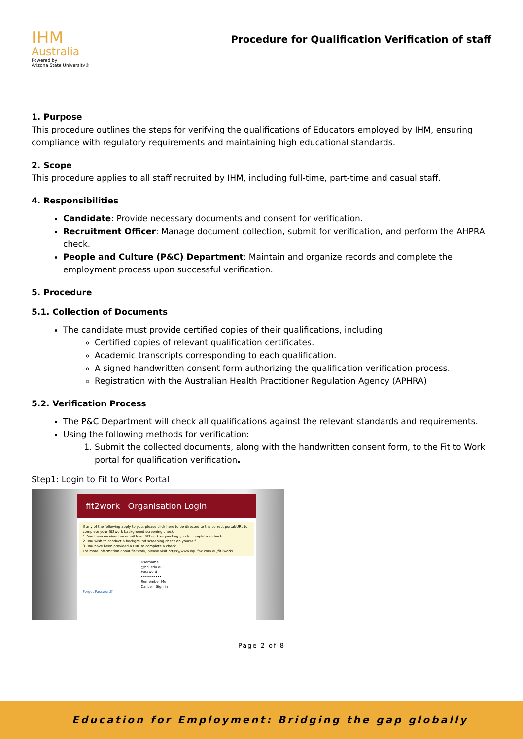IHM
Australia
Powered by
Arizona State University®
Procedure for Qualification Verification of staff
1. Purpose
This procedure outlines the steps for verifying the qualifications of Educators employed by IHM, ensuring compliance with regulatory requirements and maintaining high educational standards.
2. Scope
This procedure applies to all staff recruited by IHM, including full-time, part-time and casual staff.
4. Responsibilities
Candidate: Provide necessary documents and consent for verification.
Recruitment Officer: Manage document collection, submit for verification, and perform the AHPRA check.
People and Culture (P&C) Department: Maintain and organize records and complete the employment process upon successful verification.
5. Procedure
5.1. Collection of Documents
The candidate must provide certified copies of their qualifications, including:
Certified copies of relevant qualification certificates.
Academic transcripts corresponding to each qualification.
A signed handwritten consent form authorizing the qualification verification process.
Registration with the Australian Health Practitioner Regulation Agency (APHRA)
5.2. Verification Process
The P&C Department will check all qualifications against the relevant standards and requirements.
Using the following methods for verification:
1. Submit the collected documents, along with the handwritten consent form, to the Fit to Work portal for qualification verification.
Step1: Login to Fit to Work Portal
fit2work Organisation Login
If any of the following apply to you, please click here to be directed to the correct portal/URL to complete your fit2work background screening check:
1. You have received an email from fit2work requesting you to complete a check
2. You wish to conduct a background screening check on yourself
3. You have been provided a URL to complete a check
For more information about fit2work, please visit https://www.equifax.com.au/fit2work/
Username
@hci.edu.au
Password
••••••••••
Remember Me
Cancel Sign in
Forgot Password?
Page 2 of 8
Education for Employment: Bridging the gap globally